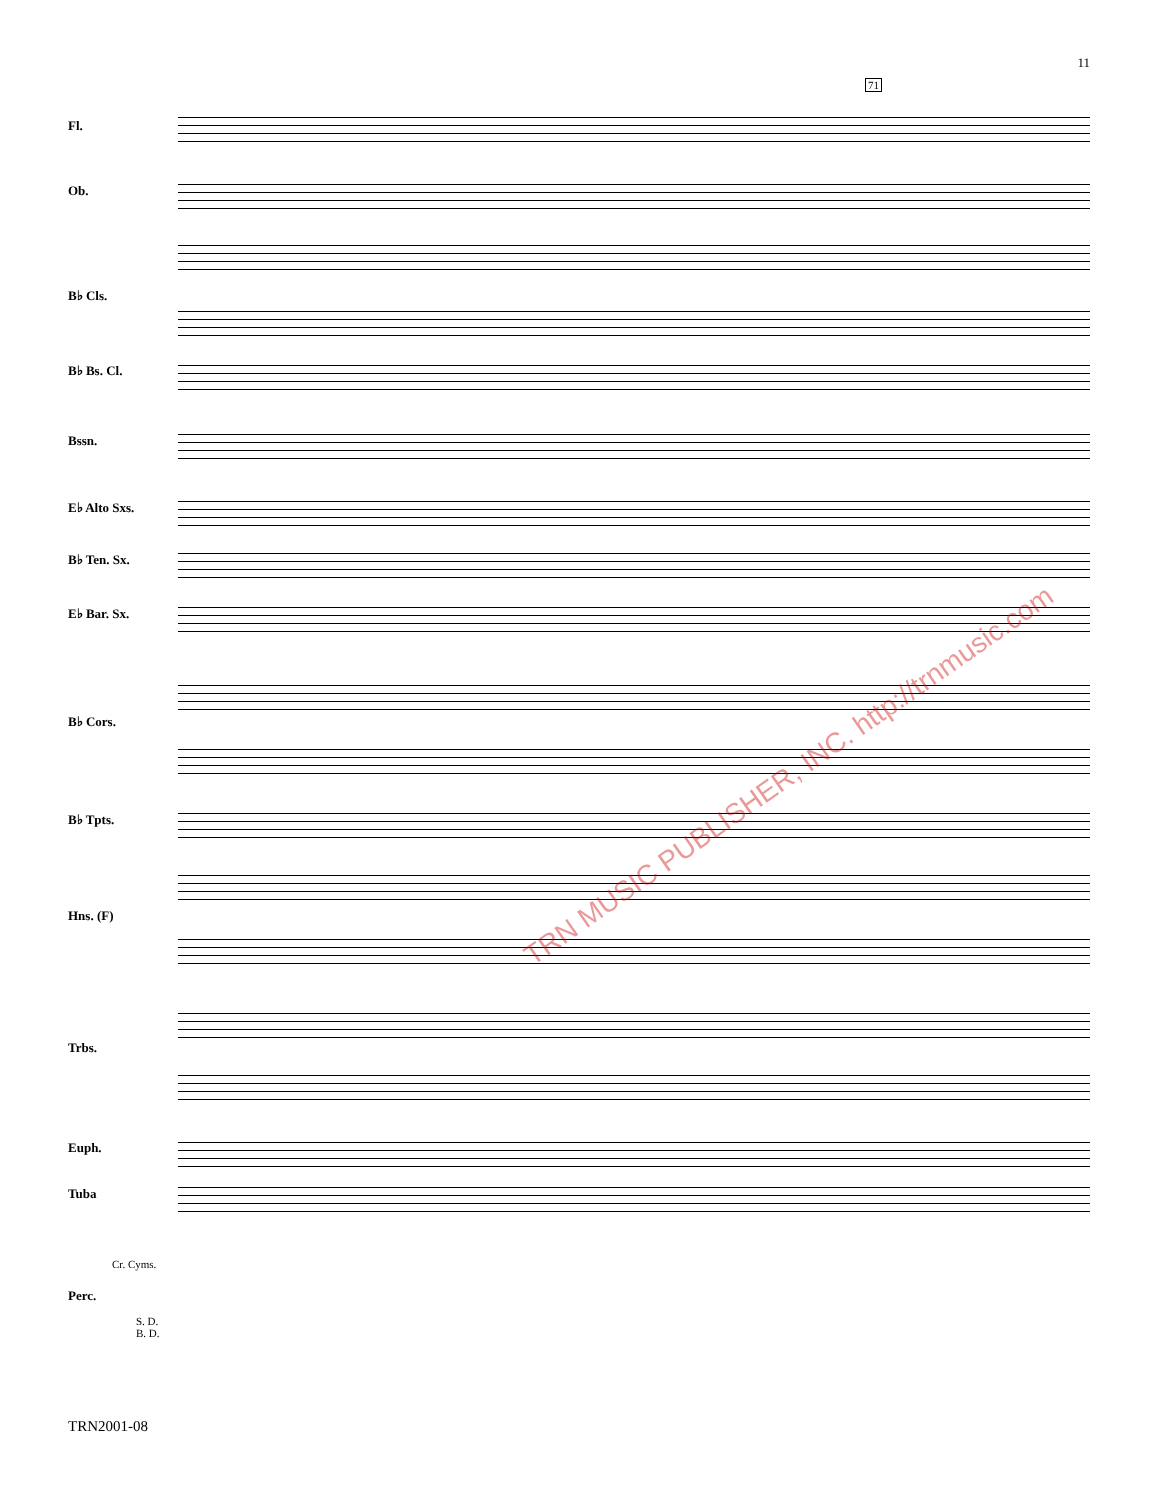11
71
Fl.
Ob.
B♭ Cls.
B♭ Bs. Cl.
Bssn.
E♭ Alto Sxs.
B♭ Ten. Sx.
E♭ Bar. Sx.
B♭ Cors.
B♭ Tpts.
Hns. (F)
Trbs.
Euph.
Tuba
Cr. Cyms.
Perc.
S. D.
B. D.
TRN MUSIC PUBLISHER, INC. http://trnmusic.com
TRN2001-08